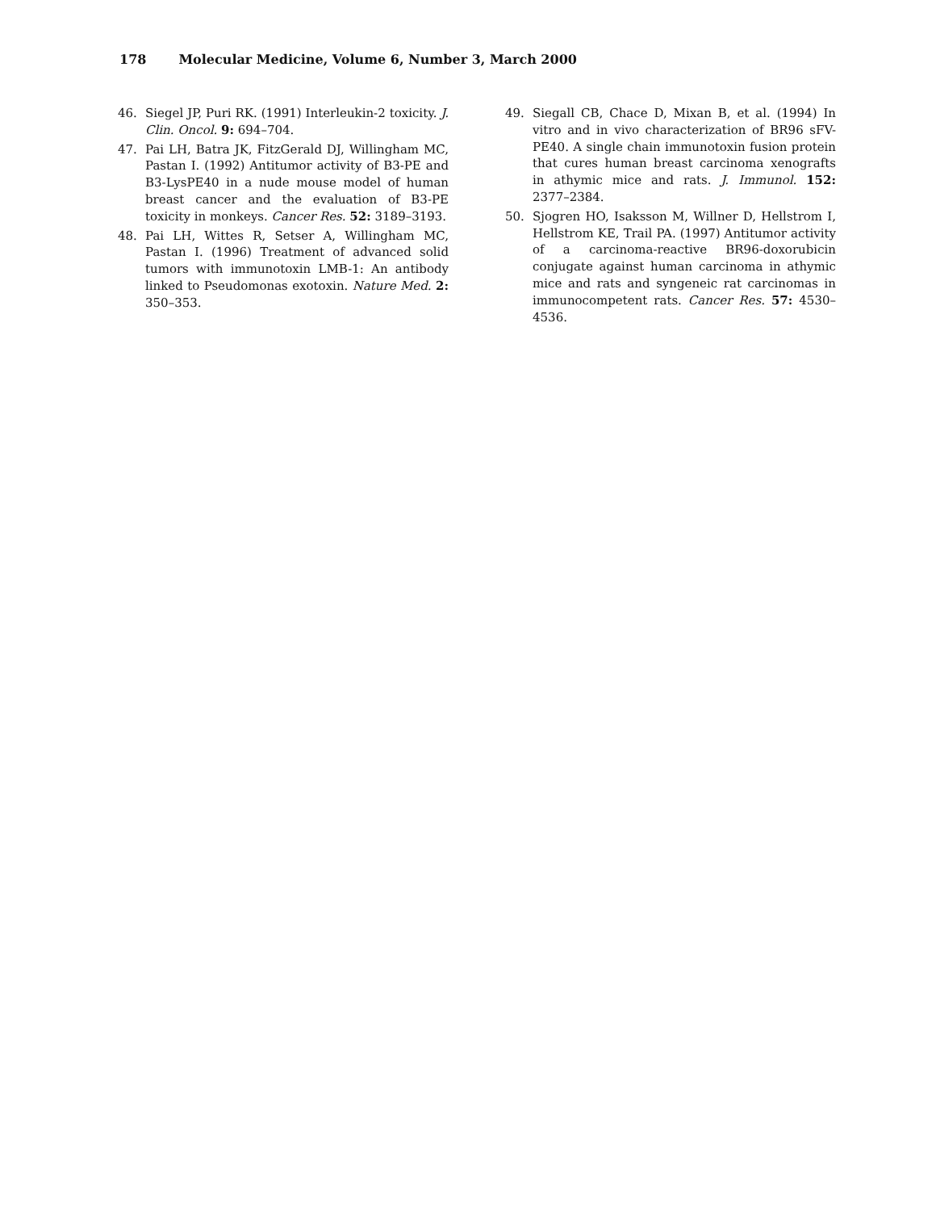178 Molecular Medicine, Volume 6, Number 3, March 2000
46. Siegel JP, Puri RK. (1991) Interleukin-2 toxicity. J. Clin. Oncol. 9: 694–704.
47. Pai LH, Batra JK, FitzGerald DJ, Willingham MC, Pastan I. (1992) Antitumor activity of B3-PE and B3-LysPE40 in a nude mouse model of human breast cancer and the evaluation of B3-PE toxicity in monkeys. Cancer Res. 52: 3189–3193.
48. Pai LH, Wittes R, Setser A, Willingham MC, Pastan I. (1996) Treatment of advanced solid tumors with immunotoxin LMB-1: An antibody linked to Pseudomonas exotoxin. Nature Med. 2: 350–353.
49. Siegall CB, Chace D, Mixan B, et al. (1994) In vitro and in vivo characterization of BR96 sFV-PE40. A single chain immunotoxin fusion protein that cures human breast carcinoma xenografts in athymic mice and rats. J. Immunol. 152: 2377–2384.
50. Sjogren HO, Isaksson M, Willner D, Hellstrom I, Hellstrom KE, Trail PA. (1997) Antitumor activity of a carcinoma-reactive BR96-doxorubicin conjugate against human carcinoma in athymic mice and rats and syngeneic rat carcinomas in immunocompetent rats. Cancer Res. 57: 4530–4536.